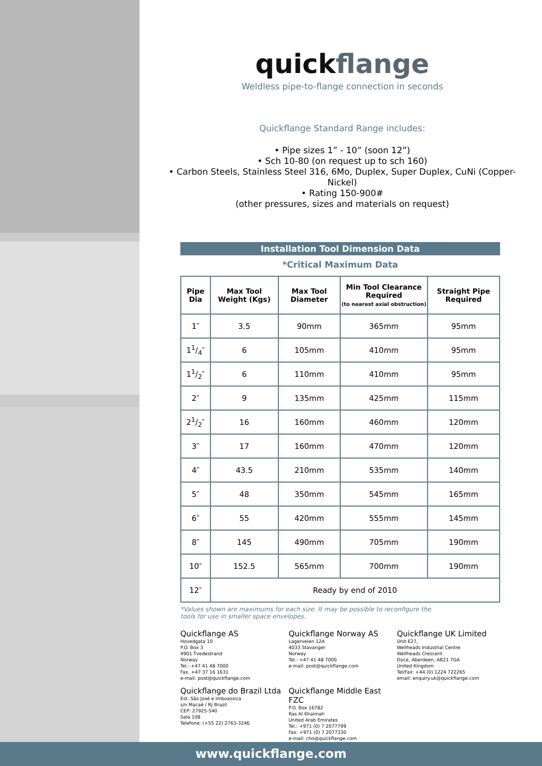quickflange
Weldless pipe-to-flange connection in seconds
Quickflange Standard Range includes:
• Pipe sizes 1” - 10” (soon 12”)
• Sch 10-80 (on request up to sch 160)
• Carbon Steels, Stainless Steel 316, 6Mo, Duplex, Super Duplex, CuNi (Copper-Nickel)
• Rating 150-900#
(other pressures, sizes and materials on request)
Installation Tool Dimension Data
*Critical Maximum Data
| Pipe Dia | Max Tool Weight (Kgs) | Max Tool Diameter | Min Tool Clearance Required (to nearest axial obstruction) | Straight Pipe Required |
| --- | --- | --- | --- | --- |
| 1″ | 3.5 | 90mm | 365mm | 95mm |
| 11/4″ | 6 | 105mm | 410mm | 95mm |
| 11/2″ | 6 | 110mm | 410mm | 95mm |
| 2″ | 9 | 135mm | 425mm | 115mm |
| 21/2″ | 16 | 160mm | 460mm | 120mm |
| 3″ | 17 | 160mm | 470mm | 120mm |
| 4″ | 43.5 | 210mm | 535mm | 140mm |
| 5″ | 48 | 350mm | 545mm | 165mm |
| 6″ | 55 | 420mm | 555mm | 145mm |
| 8″ | 145 | 490mm | 705mm | 190mm |
| 10″ | 152.5 | 565mm | 700mm | 190mm |
| 12″ | Ready by end of 2010 | | | |
*Values shown are maximums for each size. It may be possible to reconfigure the
tools for use in smaller space envelopes.
Quickflange AS
Hovedgata 10
P.O. Box 3
4901 Tvedestrand
Norway
Tel.: +47 41 48 7000
Fax. +47 37 16 1631
e-mail: post@quickflange.com
Quickflange Norway AS
Lagerveien 12A
4033 Stavanger
Norway
Tel.: +47 41 48 7000
e-mail: post@quickflange.com
Quickflange UK Limited
Unit E27,
Wellheads Industrial Centre
Wellheads Crescent
Dyce, Aberdeen, AB21 7GA
United Kingdom
Tel/Fax: +44 (0) 1224 722265
email: enquiry.uk@quickflange.com
Quickflange do Brazil Ltda
Est. São José e Imboassica
s/n Macaé / RJ Brazil
CEP: 27925-540
Sala 108
Telefone: (+55 22) 2763-3246
Quickflange Middle East FZC
P.O. Box 16782
Ras Al Khaimah
United Arab Emirates
Tel.: +971 (0) 7 2077799
Fax: +971 (0) 7 2077330
e-mail: cho@quickflange.com
www.quickflange.com